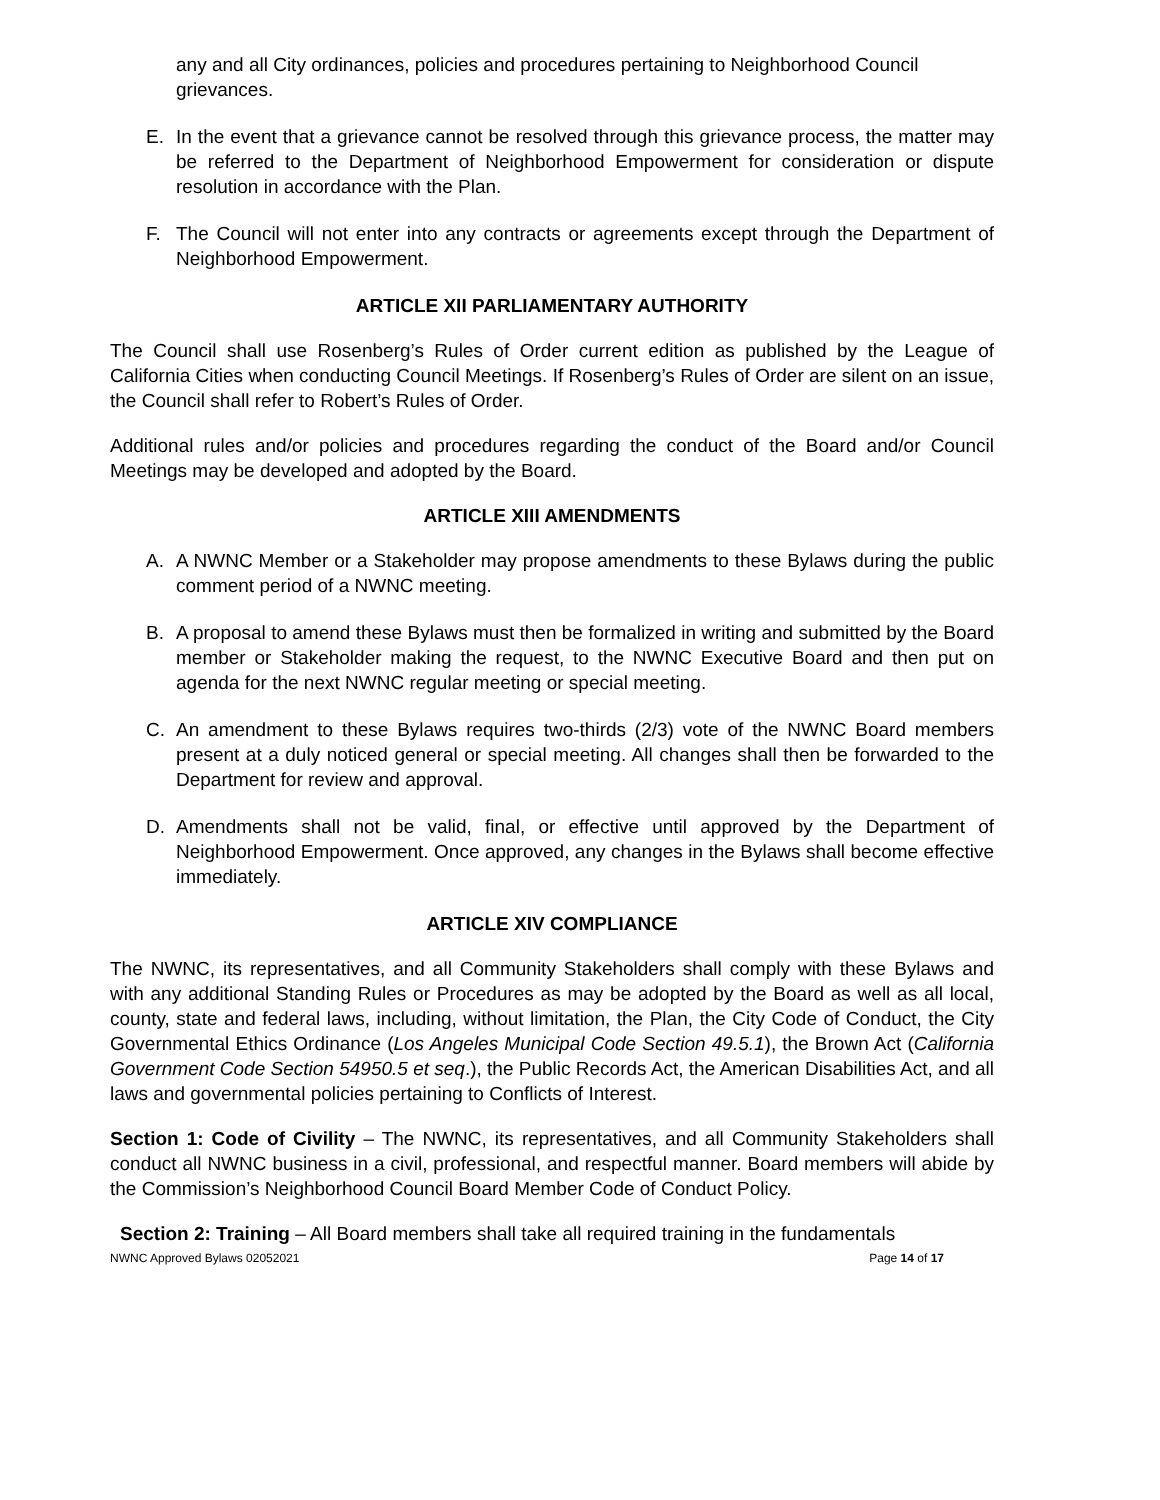any and all City ordinances, policies and procedures pertaining to Neighborhood Council grievances.
E. In the event that a grievance cannot be resolved through this grievance process, the matter may be referred to the Department of Neighborhood Empowerment for consideration or dispute resolution in accordance with the Plan.
F. The Council will not enter into any contracts or agreements except through the Department of Neighborhood Empowerment.
ARTICLE XII PARLIAMENTARY AUTHORITY
The Council shall use Rosenberg’s Rules of Order current edition as published by the League of California Cities when conducting Council Meetings. If Rosenberg’s Rules of Order are silent on an issue, the Council shall refer to Robert’s Rules of Order.
Additional rules and/or policies and procedures regarding the conduct of the Board and/or Council Meetings may be developed and adopted by the Board.
ARTICLE XIII AMENDMENTS
A. A NWNC Member or a Stakeholder may propose amendments to these Bylaws during the public comment period of a NWNC meeting.
B. A proposal to amend these Bylaws must then be formalized in writing and submitted by the Board member or Stakeholder making the request, to the NWNC Executive Board and then put on agenda for the next NWNC regular meeting or special meeting.
C. An amendment to these Bylaws requires two-thirds (2/3) vote of the NWNC Board members present at a duly noticed general or special meeting. All changes shall then be forwarded to the Department for review and approval.
D. Amendments shall not be valid, final, or effective until approved by the Department of Neighborhood Empowerment. Once approved, any changes in the Bylaws shall become effective immediately.
ARTICLE XIV COMPLIANCE
The NWNC, its representatives, and all Community Stakeholders shall comply with these Bylaws and with any additional Standing Rules or Procedures as may be adopted by the Board as well as all local, county, state and federal laws, including, without limitation, the Plan, the City Code of Conduct, the City Governmental Ethics Ordinance (Los Angeles Municipal Code Section 49.5.1), the Brown Act (California Government Code Section 54950.5 et seq.), the Public Records Act, the American Disabilities Act, and all laws and governmental policies pertaining to Conflicts of Interest.
Section 1: Code of Civility – The NWNC, its representatives, and all Community Stakeholders shall conduct all NWNC business in a civil, professional, and respectful manner. Board members will abide by the Commission’s Neighborhood Council Board Member Code of Conduct Policy.
Section 2: Training – All Board members shall take all required training in the fundamentals
NWNC Approved Bylaws 02052021 Page 14 of 17